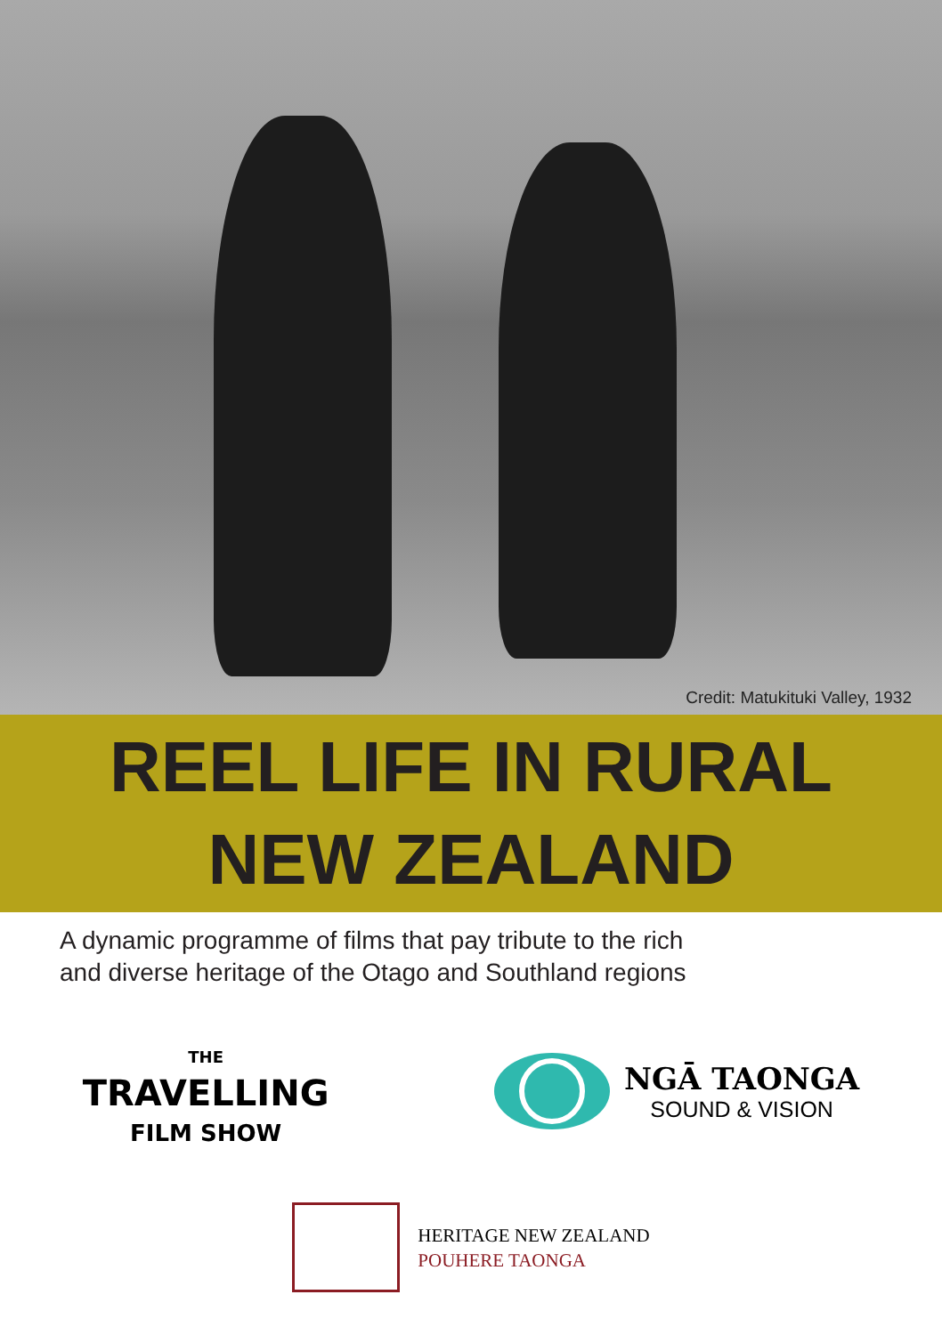Credit: Matukituki Valley, 1932
REEL LIFE IN RURAL
NEW ZEALAND
A dynamic programme of films that pay tribute to the rich
and diverse heritage of the Otago and Southland regions
THE
TRAVELLING
FILM SHOW
NGĀ TAONGA
SOUND & VISION
HERITAGE NEW ZEALAND
POUHERE TAONGA